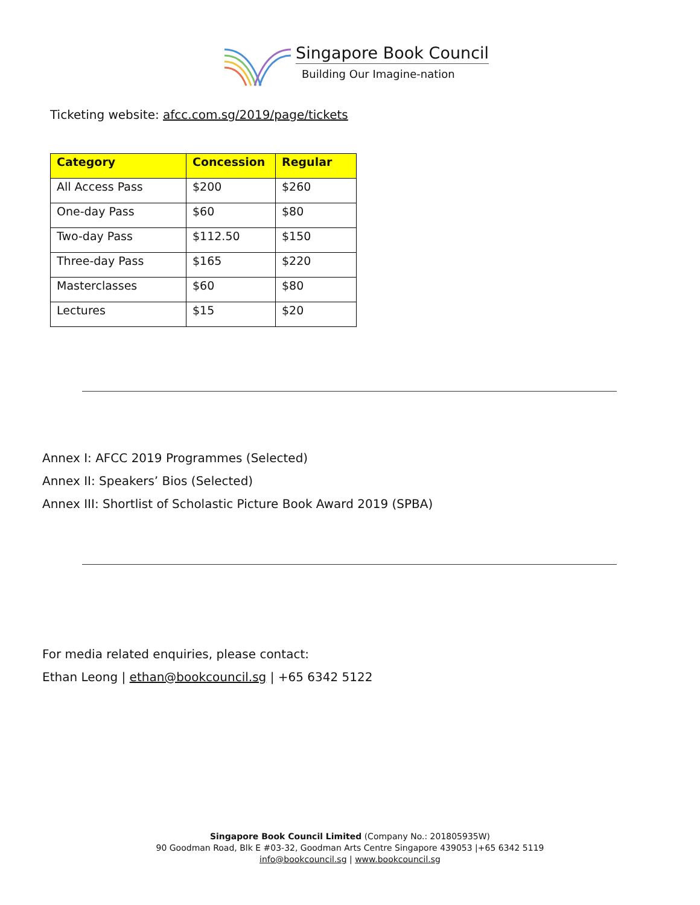Singapore Book Council
Building Our Imagine-nation
Ticketing website: afcc.com.sg/2019/page/tickets
| Category | Concession | Regular |
| --- | --- | --- |
| All Access Pass | $200 | $260 |
| One-day Pass | $60 | $80 |
| Two-day Pass | $112.50 | $150 |
| Three-day Pass | $165 | $220 |
| Masterclasses | $60 | $80 |
| Lectures | $15 | $20 |
Annex I: AFCC 2019 Programmes (Selected)
Annex II: Speakers’ Bios (Selected)
Annex III: Shortlist of Scholastic Picture Book Award 2019 (SPBA)
For media related enquiries, please contact:
Ethan Leong | ethan@bookcouncil.sg | +65 6342 5122
Singapore Book Council Limited (Company No.: 201805935W)
90 Goodman Road, Blk E #03-32, Goodman Arts Centre Singapore 439053 |+65 6342 5119
info@bookcouncil.sg | www.bookcouncil.sg